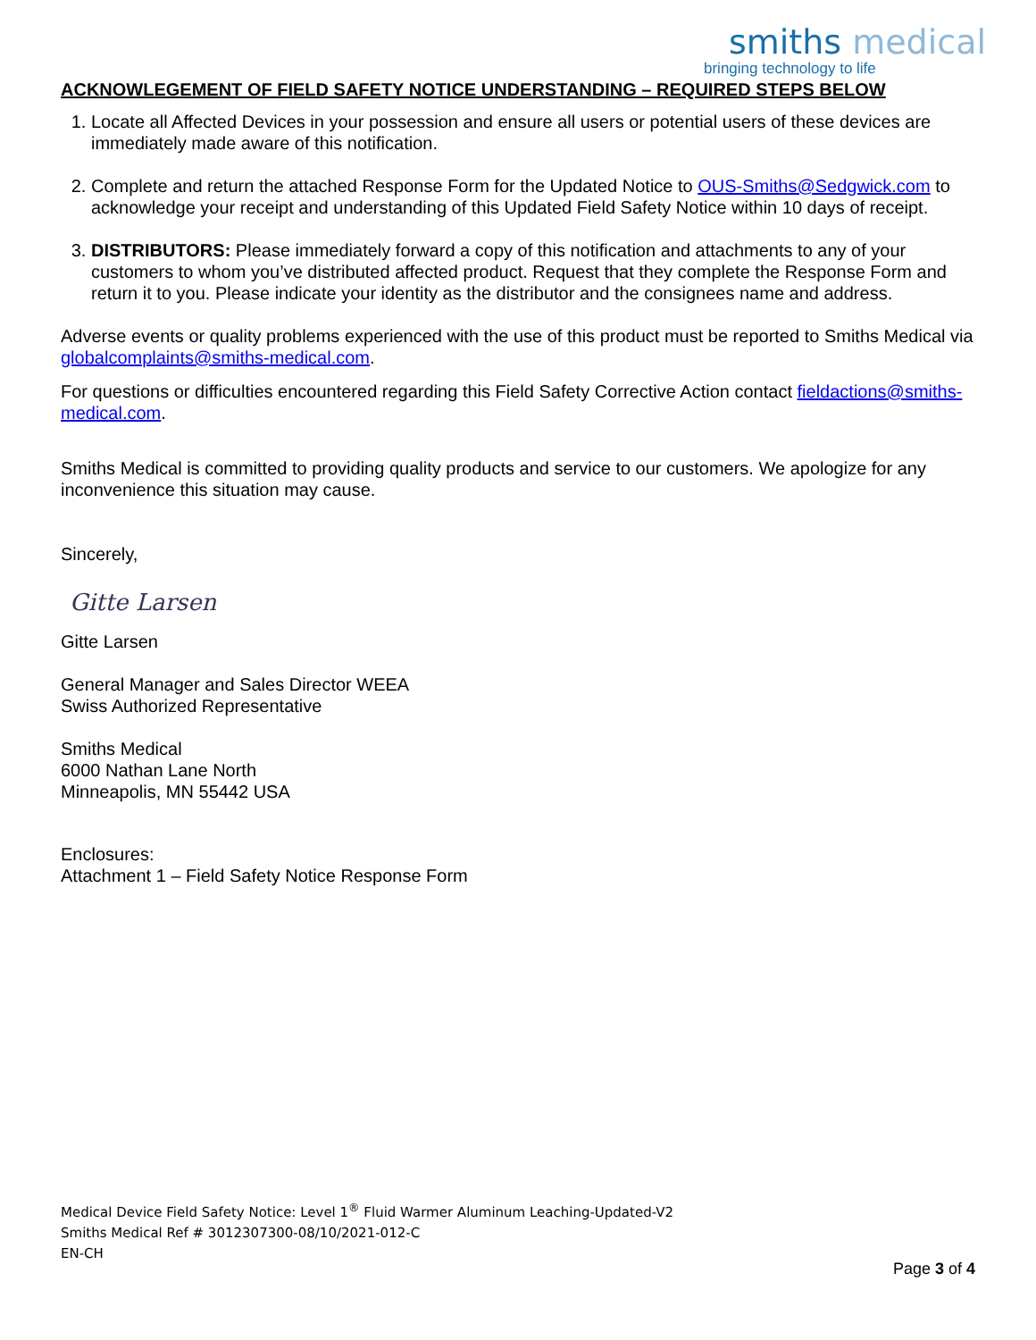smiths medical
bringing technology to life
ACKNOWLEGEMENT OF FIELD SAFETY NOTICE UNDERSTANDING – REQUIRED STEPS BELOW
1. Locate all Affected Devices in your possession and ensure all users or potential users of these devices are immediately made aware of this notification.
2. Complete and return the attached Response Form for the Updated Notice to OUS-Smiths@Sedgwick.com to acknowledge your receipt and understanding of this Updated Field Safety Notice within 10 days of receipt.
3. DISTRIBUTORS: Please immediately forward a copy of this notification and attachments to any of your customers to whom you’ve distributed affected product. Request that they complete the Response Form and return it to you. Please indicate your identity as the distributor and the consignees name and address.
Adverse events or quality problems experienced with the use of this product must be reported to Smiths Medical via globalcomplaints@smiths-medical.com.
For questions or difficulties encountered regarding this Field Safety Corrective Action contact fieldactions@smiths-medical.com.
Smiths Medical is committed to providing quality products and service to our customers. We apologize for any inconvenience this situation may cause.
Sincerely,
Gitte Larsen
Gitte Larsen
General Manager and Sales Director WEEA
Swiss Authorized Representative
Smiths Medical
6000 Nathan Lane North
Minneapolis, MN 55442 USA
Enclosures:
Attachment 1 – Field Safety Notice Response Form
Medical Device Field Safety Notice: Level 1<sup>®</sup> Fluid Warmer Aluminum Leaching-Updated-V2
Smiths Medical Ref # 3012307300-08/10/2021-012-C
EN-CH
Page 3 of 4